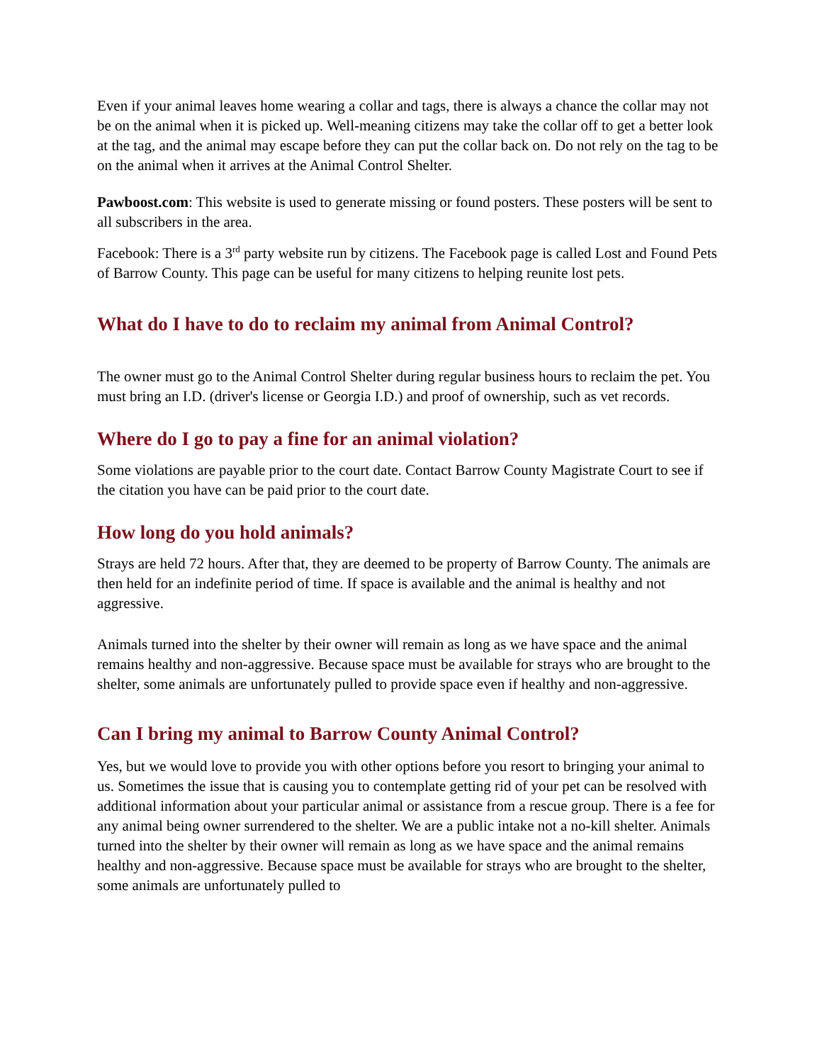Even if your animal leaves home wearing a collar and tags, there is always a chance the collar may not be on the animal when it is picked up. Well-meaning citizens may take the collar off to get a better look at the tag, and the animal may escape before they can put the collar back on. Do not rely on the tag to be on the animal when it arrives at the Animal Control Shelter.
Pawboost.com: This website is used to generate missing or found posters. These posters will be sent to all subscribers in the area.
Facebook: There is a 3<sup>rd</sup> party website run by citizens. The Facebook page is called Lost and Found Pets of Barrow County. This page can be useful for many citizens to helping reunite lost pets.
What do I have to do to reclaim my animal from Animal Control?
The owner must go to the Animal Control Shelter during regular business hours to reclaim the pet. You must bring an I.D. (driver's license or Georgia I.D.) and proof of ownership, such as vet records.
Where do I go to pay a fine for an animal violation?
Some violations are payable prior to the court date. Contact Barrow County Magistrate Court to see if the citation you have can be paid prior to the court date.
How long do you hold animals?
Strays are held 72 hours. After that, they are deemed to be property of Barrow County. The animals are then held for an indefinite period of time. If space is available and the animal is healthy and not aggressive.
Animals turned into the shelter by their owner will remain as long as we have space and the animal remains healthy and non-aggressive. Because space must be available for strays who are brought to the shelter, some animals are unfortunately pulled to provide space even if healthy and non-aggressive.
Can I bring my animal to Barrow County Animal Control?
Yes, but we would love to provide you with other options before you resort to bringing your animal to us. Sometimes the issue that is causing you to contemplate getting rid of your pet can be resolved with additional information about your particular animal or assistance from a rescue group. There is a fee for any animal being owner surrendered to the shelter. We are a public intake not a no-kill shelter. Animals turned into the shelter by their owner will remain as long as we have space and the animal remains healthy and non-aggressive. Because space must be available for strays who are brought to the shelter, some animals are unfortunately pulled to